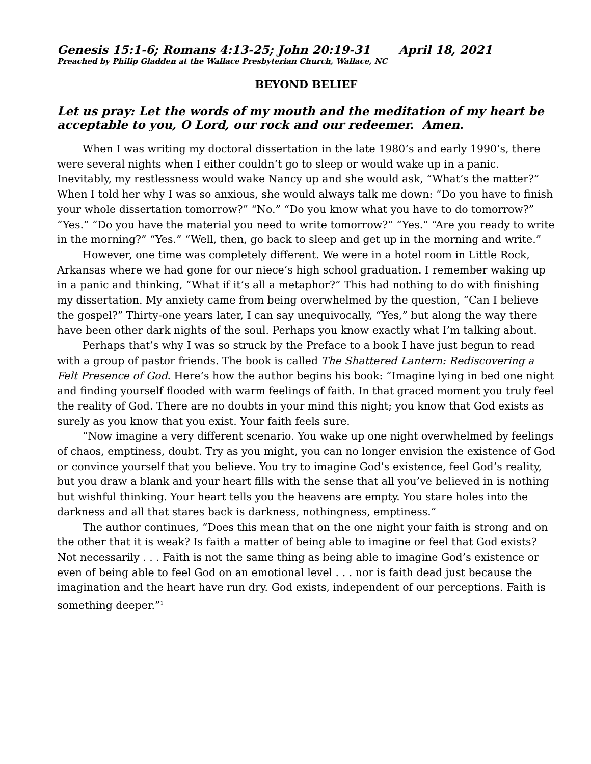Genesis 15:1-6; Romans 4:13-25; John 20:19-31 April 18, 2021
Preached by Philip Gladden at the Wallace Presbyterian Church, Wallace, NC
BEYOND BELIEF
Let us pray: Let the words of my mouth and the meditation of my heart be acceptable to you, O Lord, our rock and our redeemer. Amen.
When I was writing my doctoral dissertation in the late 1980’s and early 1990’s, there were several nights when I either couldn’t go to sleep or would wake up in a panic. Inevitably, my restlessness would wake Nancy up and she would ask, “What’s the matter?” When I told her why I was so anxious, she would always talk me down: “Do you have to finish your whole dissertation tomorrow?” “No.” “Do you know what you have to do tomorrow?” “Yes.” “Do you have the material you need to write tomorrow?” “Yes.” “Are you ready to write in the morning?” “Yes.” “Well, then, go back to sleep and get up in the morning and write.”
However, one time was completely different. We were in a hotel room in Little Rock, Arkansas where we had gone for our niece’s high school graduation. I remember waking up in a panic and thinking, “What if it’s all a metaphor?” This had nothing to do with finishing my dissertation. My anxiety came from being overwhelmed by the question, “Can I believe the gospel?” Thirty-one years later, I can say unequivocally, “Yes,” but along the way there have been other dark nights of the soul. Perhaps you know exactly what I’m talking about.
Perhaps that’s why I was so struck by the Preface to a book I have just begun to read with a group of pastor friends. The book is called The Shattered Lantern: Rediscovering a Felt Presence of God. Here’s how the author begins his book: “Imagine lying in bed one night and finding yourself flooded with warm feelings of faith. In that graced moment you truly feel the reality of God. There are no doubts in your mind this night; you know that God exists as surely as you know that you exist. Your faith feels sure.
“Now imagine a very different scenario. You wake up one night overwhelmed by feelings of chaos, emptiness, doubt. Try as you might, you can no longer envision the existence of God or convince yourself that you believe. You try to imagine God’s existence, feel God’s reality, but you draw a blank and your heart fills with the sense that all you’ve believed in is nothing but wishful thinking. Your heart tells you the heavens are empty. You stare holes into the darkness and all that stares back is darkness, nothingness, emptiness.”
The author continues, “Does this mean that on the one night your faith is strong and on the other that it is weak? Is faith a matter of being able to imagine or feel that God exists? Not necessarily . . . Faith is not the same thing as being able to imagine God’s existence or even of being able to feel God on an emotional level . . . nor is faith dead just because the imagination and the heart have run dry. God exists, independent of our perceptions. Faith is something deeper.”<sup>1</sup>